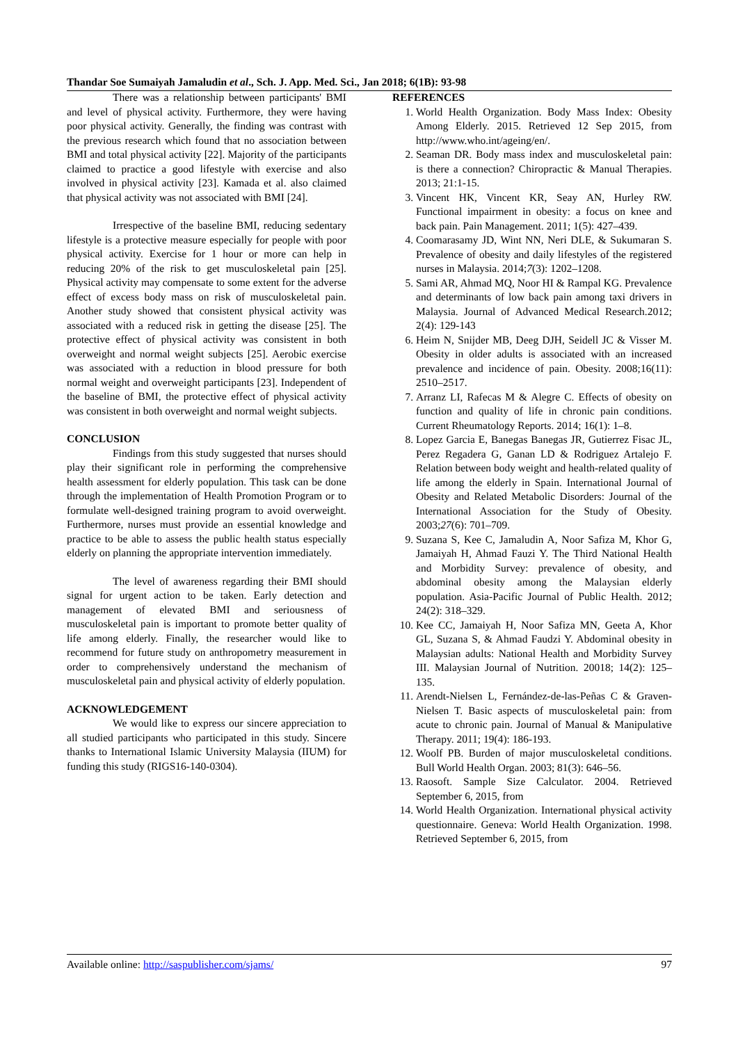Thandar Soe Sumaiyah Jamaludin et al., Sch. J. App. Med. Sci., Jan 2018; 6(1B): 93-98
There was a relationship between participants' BMI and level of physical activity. Furthermore, they were having poor physical activity. Generally, the finding was contrast with the previous research which found that no association between BMI and total physical activity [22]. Majority of the participants claimed to practice a good lifestyle with exercise and also involved in physical activity [23]. Kamada et al. also claimed that physical activity was not associated with BMI [24].
Irrespective of the baseline BMI, reducing sedentary lifestyle is a protective measure especially for people with poor physical activity. Exercise for 1 hour or more can help in reducing 20% of the risk to get musculoskeletal pain [25]. Physical activity may compensate to some extent for the adverse effect of excess body mass on risk of musculoskeletal pain. Another study showed that consistent physical activity was associated with a reduced risk in getting the disease [25]. The protective effect of physical activity was consistent in both overweight and normal weight subjects [25]. Aerobic exercise was associated with a reduction in blood pressure for both normal weight and overweight participants [23]. Independent of the baseline of BMI, the protective effect of physical activity was consistent in both overweight and normal weight subjects.
CONCLUSION
Findings from this study suggested that nurses should play their significant role in performing the comprehensive health assessment for elderly population. This task can be done through the implementation of Health Promotion Program or to formulate well-designed training program to avoid overweight. Furthermore, nurses must provide an essential knowledge and practice to be able to assess the public health status especially elderly on planning the appropriate intervention immediately.
The level of awareness regarding their BMI should signal for urgent action to be taken. Early detection and management of elevated BMI and seriousness of musculoskeletal pain is important to promote better quality of life among elderly. Finally, the researcher would like to recommend for future study on anthropometry measurement in order to comprehensively understand the mechanism of musculoskeletal pain and physical activity of elderly population.
ACKNOWLEDGEMENT
We would like to express our sincere appreciation to all studied participants who participated in this study. Sincere thanks to International Islamic University Malaysia (IIUM) for funding this study (RIGS16-140-0304).
REFERENCES
1. World Health Organization. Body Mass Index: Obesity Among Elderly. 2015. Retrieved 12 Sep 2015, from http://www.who.int/ageing/en/.
2. Seaman DR. Body mass index and musculoskeletal pain: is there a connection? Chiropractic & Manual Therapies. 2013; 21:1-15.
3. Vincent HK, Vincent KR, Seay AN, Hurley RW. Functional impairment in obesity: a focus on knee and back pain. Pain Management. 2011; 1(5): 427–439.
4. Coomarasamy JD, Wint NN, Neri DLE, & Sukumaran S. Prevalence of obesity and daily lifestyles of the registered nurses in Malaysia. 2014;7(3): 1202–1208.
5. Sami AR, Ahmad MQ, Noor HI & Rampal KG. Prevalence and determinants of low back pain among taxi drivers in Malaysia. Journal of Advanced Medical Research.2012; 2(4): 129-143
6. Heim N, Snijder MB, Deeg DJH, Seidell JC & Visser M. Obesity in older adults is associated with an increased prevalence and incidence of pain. Obesity. 2008;16(11): 2510–2517.
7. Arranz LI, Rafecas M & Alegre C. Effects of obesity on function and quality of life in chronic pain conditions. Current Rheumatology Reports. 2014; 16(1): 1–8.
8. Lopez Garcia E, Banegas Banegas JR, Gutierrez Fisac JL, Perez Regadera G, Ganan LD & Rodriguez Artalejo F. Relation between body weight and health-related quality of life among the elderly in Spain. International Journal of Obesity and Related Metabolic Disorders: Journal of the International Association for the Study of Obesity. 2003;27(6): 701–709.
9. Suzana S, Kee C, Jamaludin A, Noor Safiza M, Khor G, Jamaiyah H, Ahmad Fauzi Y. The Third National Health and Morbidity Survey: prevalence of obesity, and abdominal obesity among the Malaysian elderly population. Asia-Pacific Journal of Public Health. 2012; 24(2): 318–329.
10. Kee CC, Jamaiyah H, Noor Safiza MN, Geeta A, Khor GL, Suzana S, & Ahmad Faudzi Y. Abdominal obesity in Malaysian adults: National Health and Morbidity Survey III. Malaysian Journal of Nutrition. 20018; 14(2): 125–135.
11. Arendt-Nielsen L, Fernández-de-las-Peñas C & Graven-Nielsen T. Basic aspects of musculoskeletal pain: from acute to chronic pain. Journal of Manual & Manipulative Therapy. 2011; 19(4): 186-193.
12. Woolf PB. Burden of major musculoskeletal conditions. Bull World Health Organ. 2003; 81(3): 646–56.
13. Raosoft. Sample Size Calculator. 2004. Retrieved September 6, 2015, from
14. World Health Organization. International physical activity questionnaire. Geneva: World Health Organization. 1998. Retrieved September 6, 2015, from
Available online: http://saspublisher.com/sjams/ 97